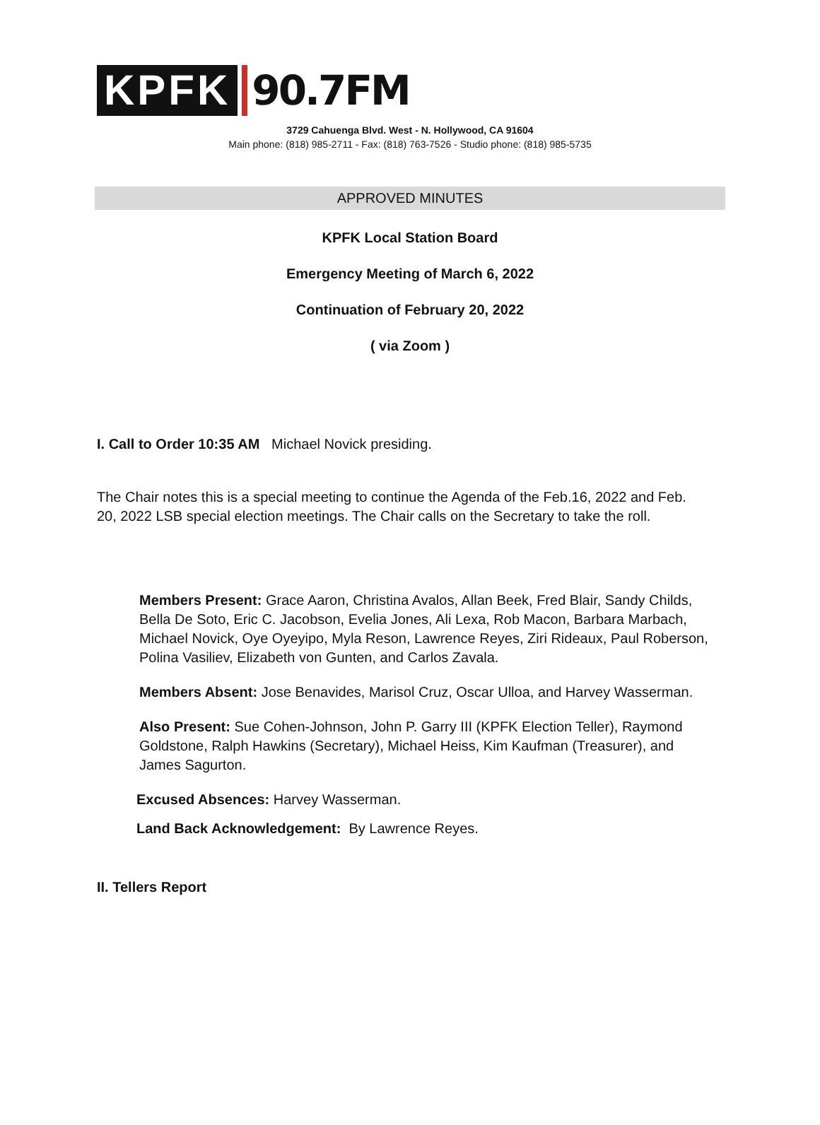KPFK
90.7FM
3729 Cahuenga Blvd. West - N. Hollywood, CA 91604
Main phone: (818) 985-2711 - Fax: (818) 763-7526 - Studio phone: (818) 985-5735
APPROVED MINUTES
KPFK Local Station Board
Emergency Meeting of March 6, 2022
Continuation of February 20, 2022
( via Zoom )
I. Call to Order 10:35 AM Michael Novick presiding.
The Chair notes this is a special meeting to continue the Agenda of the Feb.16, 2022 and Feb. 20, 2022 LSB special election meetings. The Chair calls on the Secretary to take the roll.
Members Present: Grace Aaron, Christina Avalos, Allan Beek, Fred Blair, Sandy Childs, Bella De Soto, Eric C. Jacobson, Evelia Jones, Ali Lexa, Rob Macon, Barbara Marbach, Michael Novick, Oye Oyeyipo, Myla Reson, Lawrence Reyes, Ziri Rideaux, Paul Roberson, Polina Vasiliev, Elizabeth von Gunten, and Carlos Zavala.
Members Absent: Jose Benavides, Marisol Cruz, Oscar Ulloa, and Harvey Wasserman.
Also Present: Sue Cohen-Johnson, John P. Garry III (KPFK Election Teller), Raymond Goldstone, Ralph Hawkins (Secretary), Michael Heiss, Kim Kaufman (Treasurer), and James Sagurton.
Excused Absences: Harvey Wasserman.
Land Back Acknowledgement: By Lawrence Reyes.
II. Tellers Report